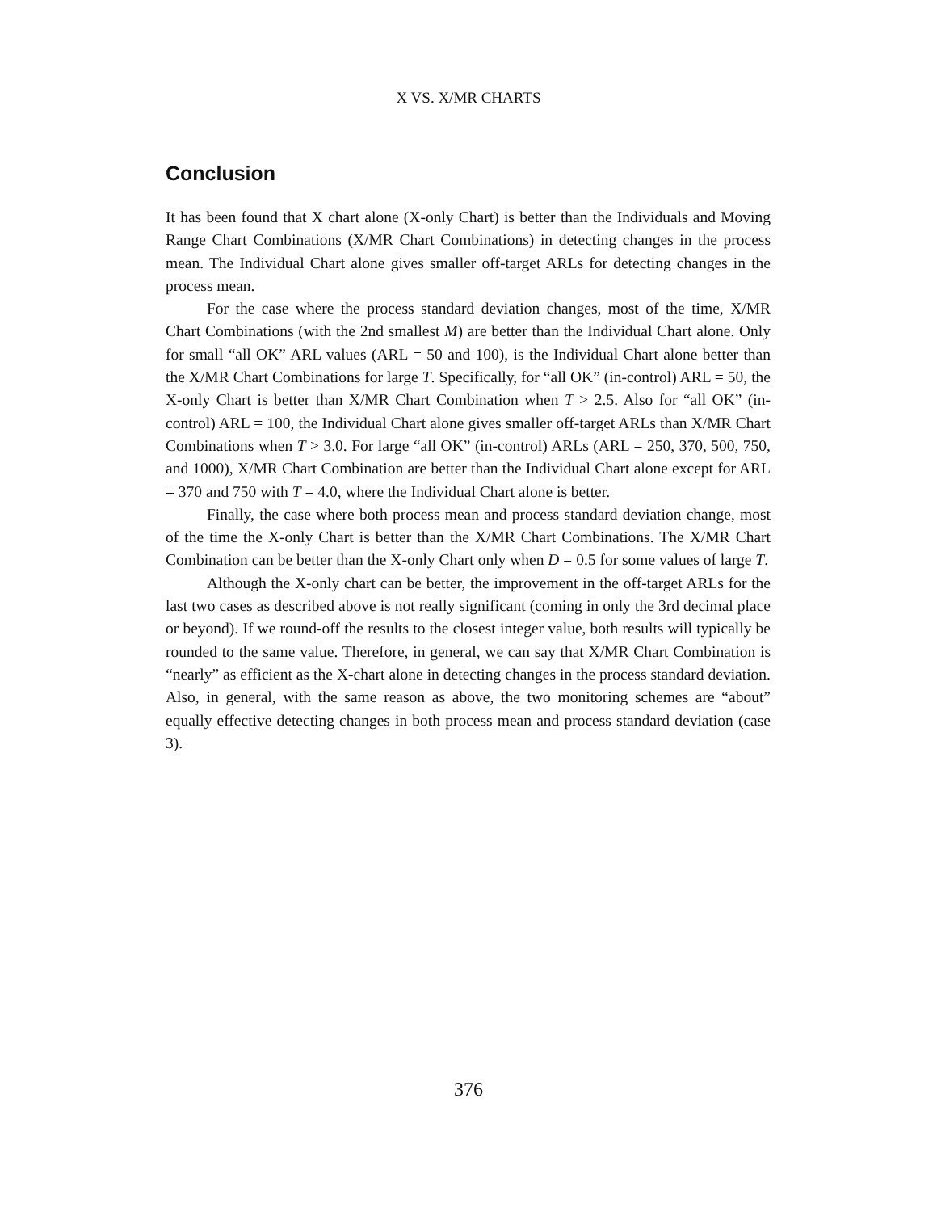X VS. X/MR CHARTS
Conclusion
It has been found that X chart alone (X-only Chart) is better than the Individuals and Moving Range Chart Combinations (X/MR Chart Combinations) in detecting changes in the process mean. The Individual Chart alone gives smaller off-target ARLs for detecting changes in the process mean.
For the case where the process standard deviation changes, most of the time, X/MR Chart Combinations (with the 2nd smallest M) are better than the Individual Chart alone. Only for small “all OK” ARL values (ARL = 50 and 100), is the Individual Chart alone better than the X/MR Chart Combinations for large T. Specifically, for “all OK” (in-control) ARL = 50, the X-only Chart is better than X/MR Chart Combination when T > 2.5. Also for “all OK” (in-control) ARL = 100, the Individual Chart alone gives smaller off-target ARLs than X/MR Chart Combinations when T > 3.0. For large “all OK” (in-control) ARLs (ARL = 250, 370, 500, 750, and 1000), X/MR Chart Combination are better than the Individual Chart alone except for ARL = 370 and 750 with T = 4.0, where the Individual Chart alone is better.
Finally, the case where both process mean and process standard deviation change, most of the time the X-only Chart is better than the X/MR Chart Combinations. The X/MR Chart Combination can be better than the X-only Chart only when D = 0.5 for some values of large T.
Although the X-only chart can be better, the improvement in the off-target ARLs for the last two cases as described above is not really significant (coming in only the 3rd decimal place or beyond). If we round-off the results to the closest integer value, both results will typically be rounded to the same value. Therefore, in general, we can say that X/MR Chart Combination is “nearly” as efficient as the X-chart alone in detecting changes in the process standard deviation. Also, in general, with the same reason as above, the two monitoring schemes are “about” equally effective detecting changes in both process mean and process standard deviation (case 3).
376